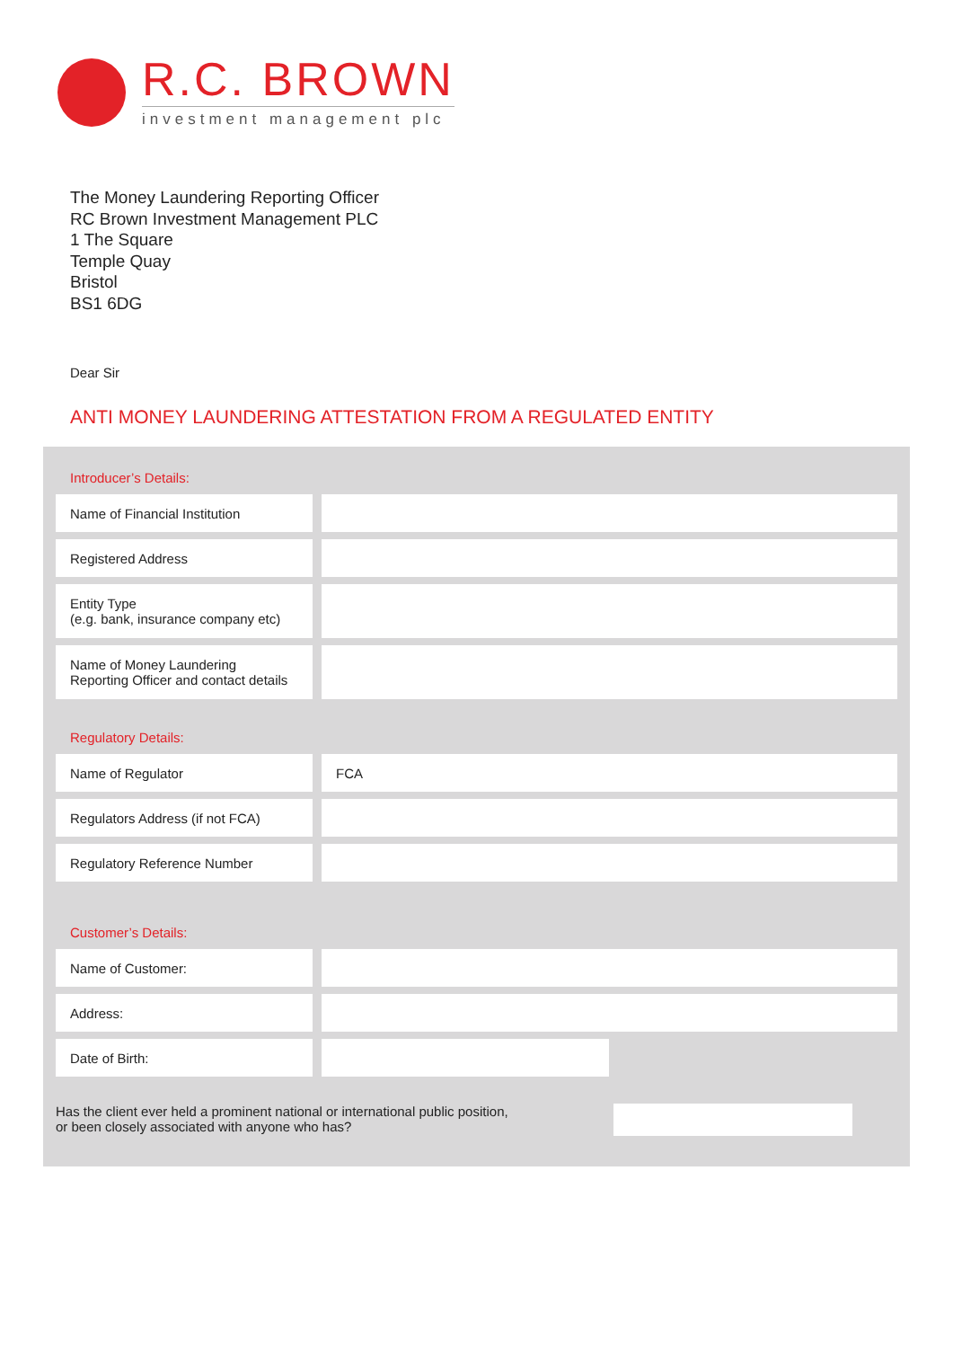R.C. BROWN
investment management plc
The Money Laundering Reporting Officer
RC Brown Investment Management PLC
1 The Square
Temple Quay
Bristol
BS1 6DG
Dear Sir
ANTI MONEY LAUNDERING ATTESTATION FROM A REGULATED ENTITY
Introducer’s Details:
| Name of Financial Institution | | |
| Registered Address | | |
| Entity Type (e.g. bank, insurance company etc) | | |
| Name of Money Laundering Reporting Officer and contact details | | |
Regulatory Details:
| Name of Regulator | | FCA |
| Regulators Address (if not FCA) | | |
| Regulatory Reference Number | | |
Customer’s Details:
| Name of Customer: | | |
| Address: | | |
| Date of Birth: | | |
Has the client ever held a prominent national or international public position,
or been closely associated with anyone who has?